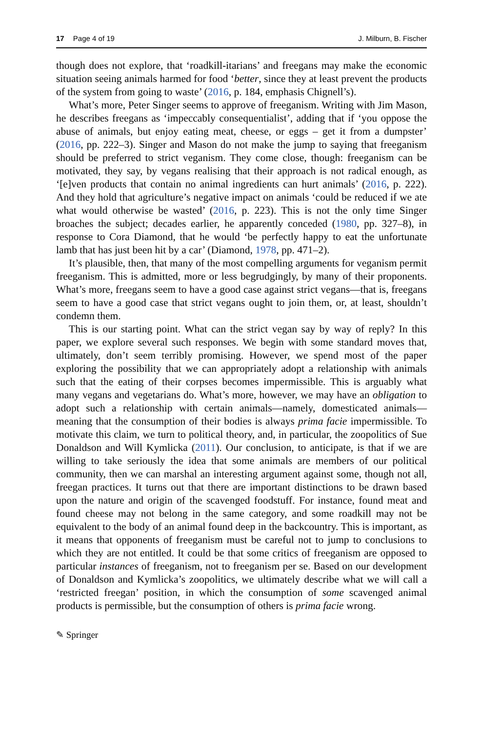17 Page 4 of 19 J. Milburn, B. Fischer
though does not explore, that ‘roadkill-itarians’ and freegans may make the economic situation seeing animals harmed for food ‘better, since they at least prevent the products of the system from going to waste’ (2016, p. 184, emphasis Chignell’s).
What’s more, Peter Singer seems to approve of freeganism. Writing with Jim Mason, he describes freegans as ‘impeccably consequentialist’, adding that if ‘you oppose the abuse of animals, but enjoy eating meat, cheese, or eggs – get it from a dumpster’ (2016, pp. 222–3). Singer and Mason do not make the jump to saying that freeganism should be preferred to strict veganism. They come close, though: freeganism can be motivated, they say, by vegans realising that their approach is not radical enough, as ‘[e]ven products that contain no animal ingredients can hurt animals’ (2016, p. 222). And they hold that agriculture’s negative impact on animals ‘could be reduced if we ate what would otherwise be wasted’ (2016, p. 223). This is not the only time Singer broaches the subject; decades earlier, he apparently conceded (1980, pp. 327–8), in response to Cora Diamond, that he would ‘be perfectly happy to eat the unfortunate lamb that has just been hit by a car’ (Diamond, 1978, pp. 471–2).
It’s plausible, then, that many of the most compelling arguments for veganism permit freeganism. This is admitted, more or less begrudgingly, by many of their proponents. What’s more, freegans seem to have a good case against strict vegans—that is, freegans seem to have a good case that strict vegans ought to join them, or, at least, shouldn’t condemn them.
This is our starting point. What can the strict vegan say by way of reply? In this paper, we explore several such responses. We begin with some standard moves that, ultimately, don’t seem terribly promising. However, we spend most of the paper exploring the possibility that we can appropriately adopt a relationship with animals such that the eating of their corpses becomes impermissible. This is arguably what many vegans and vegetarians do. What’s more, however, we may have an obligation to adopt such a relationship with certain animals—namely, domesticated animals—meaning that the consumption of their bodies is always prima facie impermissible. To motivate this claim, we turn to political theory, and, in particular, the zoopolitics of Sue Donaldson and Will Kymlicka (2011). Our conclusion, to anticipate, is that if we are willing to take seriously the idea that some animals are members of our political community, then we can marshal an interesting argument against some, though not all, freegan practices. It turns out that there are important distinctions to be drawn based upon the nature and origin of the scavenged foodstuff. For instance, found meat and found cheese may not belong in the same category, and some roadkill may not be equivalent to the body of an animal found deep in the backcountry. This is important, as it means that opponents of freeganism must be careful not to jump to conclusions to which they are not entitled. It could be that some critics of freeganism are opposed to particular instances of freeganism, not to freeganism per se. Based on our development of Donaldson and Kymlicka’s zoopolitics, we ultimately describe what we will call a ‘restricted freegan’ position, in which the consumption of some scavenged animal products is permissible, but the consumption of others is prima facie wrong.
✎ Springer